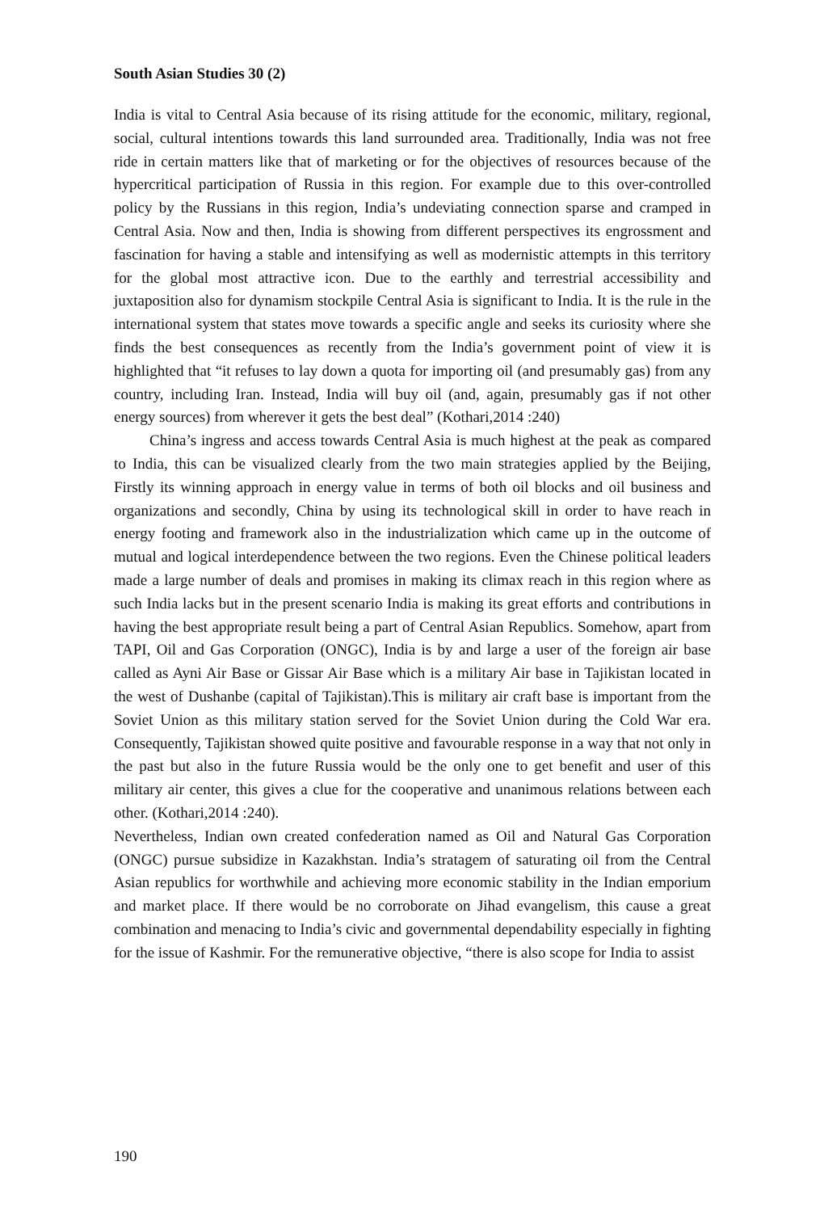South Asian Studies 30 (2)
India is vital to Central Asia because of its rising attitude for the economic, military, regional, social, cultural intentions towards this land surrounded area. Traditionally, India was not free ride in certain matters like that of marketing or for the objectives of resources because of the hypercritical participation of Russia in this region. For example due to this over-controlled policy by the Russians in this region, India’s undeviating connection sparse and cramped in Central Asia. Now and then, India is showing from different perspectives its engrossment and fascination for having a stable and intensifying as well as modernistic attempts in this territory for the global most attractive icon. Due to the earthly and terrestrial accessibility and juxtaposition also for dynamism stockpile Central Asia is significant to India. It is the rule in the international system that states move towards a specific angle and seeks its curiosity where she finds the best consequences as recently from the India’s government point of view it is highlighted that “it refuses to lay down a quota for importing oil (and presumably gas) from any country, including Iran. Instead, India will buy oil (and, again, presumably gas if not other energy sources) from wherever it gets the best deal” (Kothari,2014 :240)
China’s ingress and access towards Central Asia is much highest at the peak as compared to India, this can be visualized clearly from the two main strategies applied by the Beijing, Firstly its winning approach in energy value in terms of both oil blocks and oil business and organizations and secondly, China by using its technological skill in order to have reach in energy footing and framework also in the industrialization which came up in the outcome of mutual and logical interdependence between the two regions. Even the Chinese political leaders made a large number of deals and promises in making its climax reach in this region where as such India lacks but in the present scenario India is making its great efforts and contributions in having the best appropriate result being a part of Central Asian Republics. Somehow, apart from TAPI, Oil and Gas Corporation (ONGC), India is by and large a user of the foreign air base called as Ayni Air Base or Gissar Air Base which is a military Air base in Tajikistan located in the west of Dushanbe (capital of Tajikistan).This is military air craft base is important from the Soviet Union as this military station served for the Soviet Union during the Cold War era. Consequently, Tajikistan showed quite positive and favourable response in a way that not only in the past but also in the future Russia would be the only one to get benefit and user of this military air center, this gives a clue for the cooperative and unanimous relations between each other. (Kothari,2014 :240).
Nevertheless, Indian own created confederation named as Oil and Natural Gas Corporation (ONGC) pursue subsidize in Kazakhstan. India’s stratagem of saturating oil from the Central Asian republics for worthwhile and achieving more economic stability in the Indian emporium and market place. If there would be no corroborate on Jihad evangelism, this cause a great combination and menacing to India’s civic and governmental dependability especially in fighting for the issue of Kashmir. For the remunerative objective, “there is also scope for India to assist
190